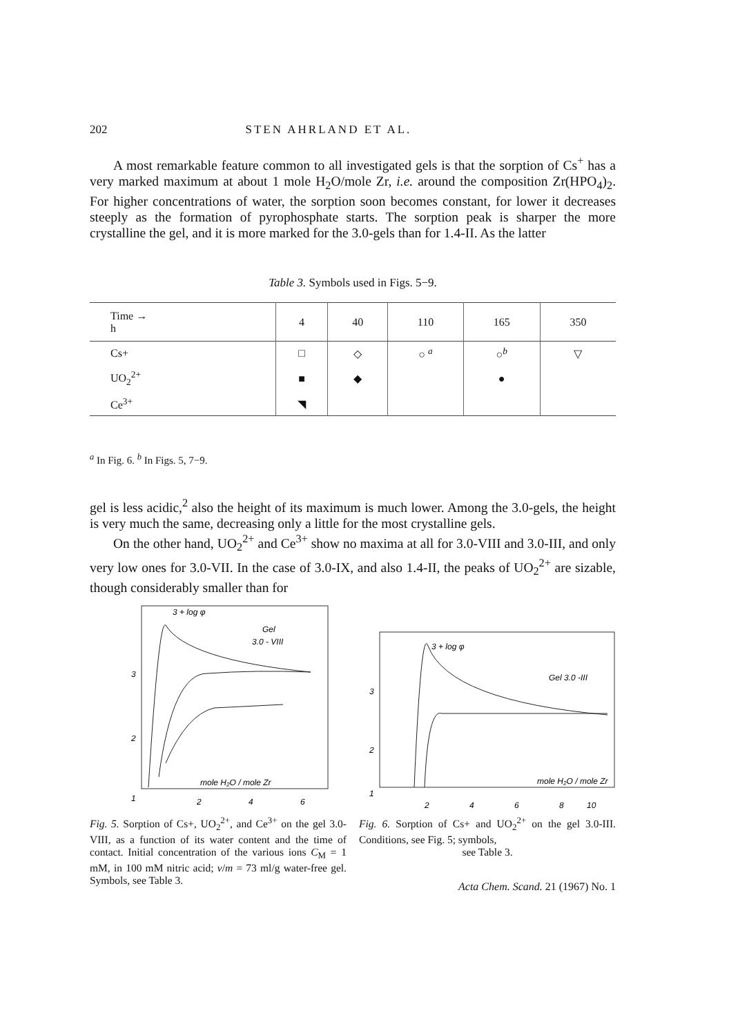202 STEN AHRLAND ET AL.
A most remarkable feature common to all investigated gels is that the sorption of Cs<sup>+</sup> has a very marked maximum at about 1 mole H<sub>2</sub>O/mole Zr, i.e. around the composition Zr(HPO<sub>4</sub>)<sub>2</sub>. For higher concentrations of water, the sorption soon becomes constant, for lower it decreases steeply as the formation of pyrophosphate starts. The sorption peak is sharper the more crystalline the gel, and it is more marked for the 3.0-gels than for 1.4-II. As the latter
Table 3. Symbols used in Figs. 5−9.
| Time → h | 4 | 40 | 110 | 165 | 350 |
| --- | --- | --- | --- | --- | --- |
| Cs+ | □ | ◇ | ○ <sup>a</sup> | ○<sup>b</sup> | ▽ |
| UO<sub>2</sub><sup>2+</sup> | ■ | ◆ | | ● | |
| Ce<sup>3+</sup> | ◥ | | | | |
<sup>a</sup> In Fig. 6. <sup>b</sup> In Figs. 5, 7−9.
gel is less acidic,<sup>2</sup> also the height of its maximum is much lower. Among the 3.0-gels, the height is very much the same, decreasing only a little for the most crystalline gels.
On the other hand, UO<sub>2</sub><sup>2+</sup> and Ce<sup>3+</sup> show no maxima at all for 3.0-VIII and 3.0-III, and only very low ones for 3.0-VII. In the case of 3.0-IX, and also 1.4-II, the peaks of UO<sub>2</sub><sup>2+</sup> are sizable, though considerably smaller than for
3 + log φ
Gel
3.0 - VIII
3
2
1
mole H₂O / mole Zr
2
4
6
Fig. 5. Sorption of Cs+, UO<sub>2</sub><sup>2+</sup>, and Ce<sup>3+</sup> on the gel 3.0-VIII, as a function of its water content and the time of contact. Initial concentration of the various ions C<sub>M</sub> = 1 mM, in 100 mM nitric acid; v/m = 73 ml/g water-free gel. Symbols, see Table 3.
3 + log φ
Gel 3.0 -III
3
2
1
mole H₂O / mole Zr
2
4
6
8
10
Fig. 6. Sorption of Cs+ and UO<sub>2</sub><sup>2+</sup> on the gel 3.0-III. Conditions, see Fig. 5; symbols,
see Table 3.
Acta Chem. Scand. 21 (1967) No. 1